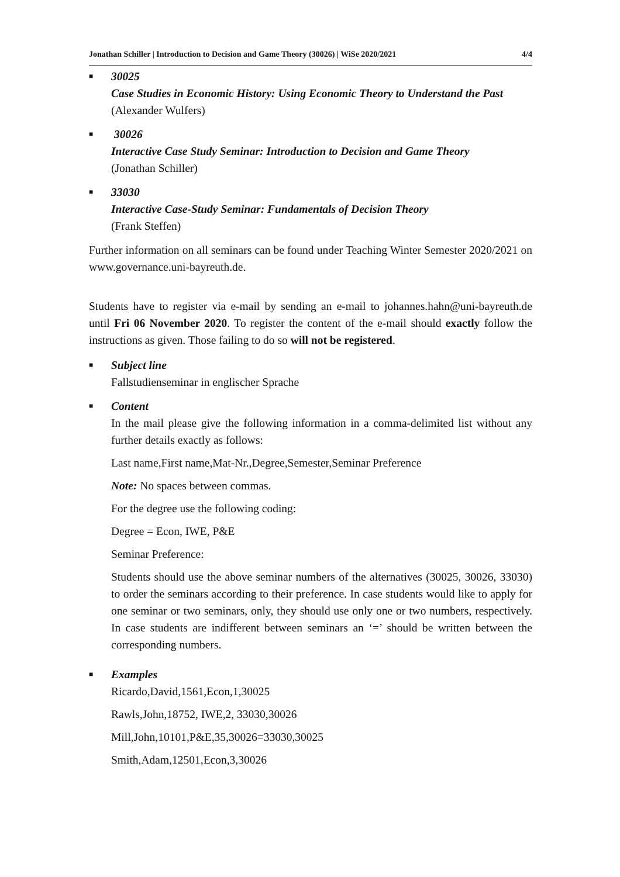Jonathan Schiller | Introduction to Decision and Game Theory (30026) | WiSe 2020/2021 4/4
■
30025
Case Studies in Economic History: Using Economic Theory to Understand the Past
(Alexander Wulfers)
■
30026
Interactive Case Study Seminar: Introduction to Decision and Game Theory
(Jonathan Schiller)
■
33030
Interactive Case-Study Seminar: Fundamentals of Decision Theory
(Frank Steffen)
Further information on all seminars can be found under Teaching Winter Semester 2020/2021 on www.governance.uni-bayreuth.de.
Students have to register via e-mail by sending an e-mail to johannes.hahn@uni-bayreuth.de until Fri 06 November 2020. To register the content of the e-mail should exactly follow the instructions as given. Those failing to do so will not be registered.
■
Subject line
Fallstudienseminar in englischer Sprache
■
Content
In the mail please give the following information in a comma-delimited list without any further details exactly as follows:
Last name,First name,Mat-Nr.,Degree,Semester,Seminar Preference
Note: No spaces between commas.
For the degree use the following coding:
Degree = Econ, IWE, P&E
Seminar Preference:
Students should use the above seminar numbers of the alternatives (30025, 30026, 33030) to order the seminars according to their preference. In case students would like to apply for one seminar or two seminars, only, they should use only one or two numbers, respectively. In case students are indifferent between seminars an ‘=’ should be written between the corresponding numbers.
■
Examples
Ricardo,David,1561,Econ,1,30025
Rawls,John,18752, IWE,2, 33030,30026
Mill,John,10101,P&E,35,30026=33030,30025
Smith,Adam,12501,Econ,3,30026